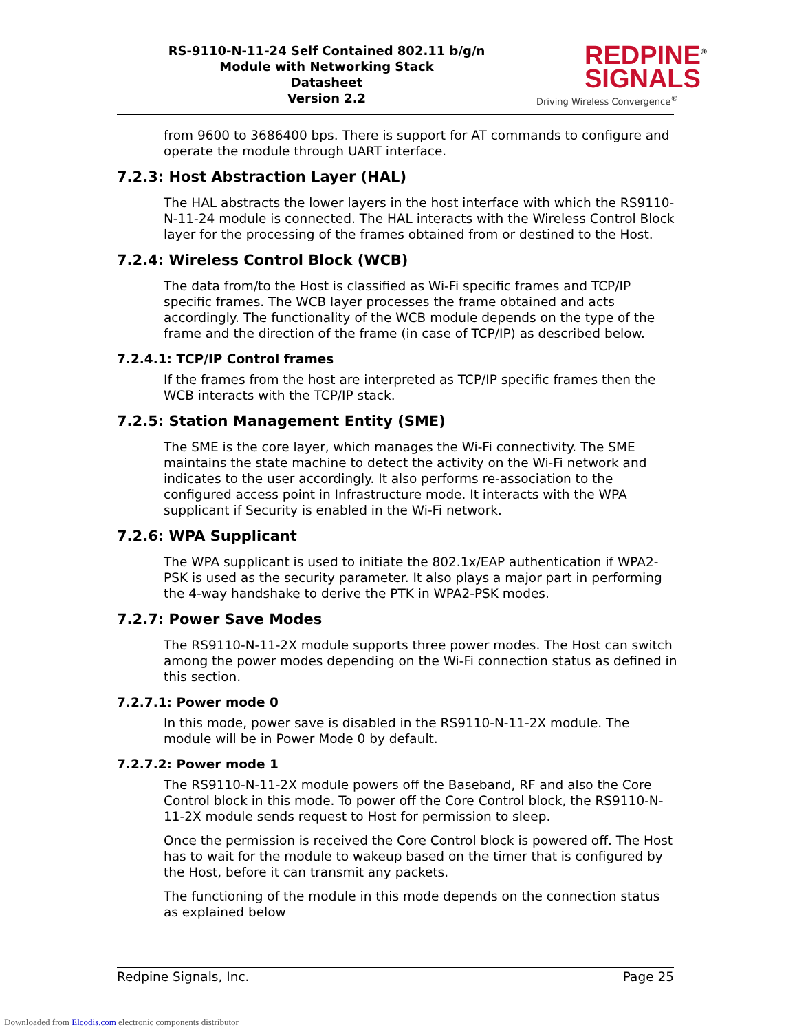RS-9110-N-11-24 Self Contained 802.11 b/g/n
Module with Networking Stack
Datasheet
Version 2.2
REDPINE<sup>®</sup>
SIGNALS
Driving Wireless Convergence<sup>®</sup>
from 9600 to 3686400 bps. There is support for AT commands to configure and operate the module through UART interface.
7.2.3: Host Abstraction Layer (HAL)
The HAL abstracts the lower layers in the host interface with which the RS9110-N-11-24 module is connected. The HAL interacts with the Wireless Control Block layer for the processing of the frames obtained from or destined to the Host.
7.2.4: Wireless Control Block (WCB)
The data from/to the Host is classified as Wi-Fi specific frames and TCP/IP specific frames. The WCB layer processes the frame obtained and acts accordingly. The functionality of the WCB module depends on the type of the frame and the direction of the frame (in case of TCP/IP) as described below.
7.2.4.1: TCP/IP Control frames
If the frames from the host are interpreted as TCP/IP specific frames then the WCB interacts with the TCP/IP stack.
7.2.5: Station Management Entity (SME)
The SME is the core layer, which manages the Wi-Fi connectivity. The SME maintains the state machine to detect the activity on the Wi-Fi network and indicates to the user accordingly. It also performs re-association to the configured access point in Infrastructure mode. It interacts with the WPA supplicant if Security is enabled in the Wi-Fi network.
7.2.6: WPA Supplicant
The WPA supplicant is used to initiate the 802.1x/EAP authentication if WPA2-PSK is used as the security parameter. It also plays a major part in performing the 4-way handshake to derive the PTK in WPA2-PSK modes.
7.2.7: Power Save Modes
The RS9110-N-11-2X module supports three power modes. The Host can switch among the power modes depending on the Wi-Fi connection status as defined in this section.
7.2.7.1: Power mode 0
In this mode, power save is disabled in the RS9110-N-11-2X module. The module will be in Power Mode 0 by default.
7.2.7.2: Power mode 1
The RS9110-N-11-2X module powers off the Baseband, RF and also the Core Control block in this mode. To power off the Core Control block, the RS9110-N-11-2X module sends request to Host for permission to sleep.
Once the permission is received the Core Control block is powered off. The Host has to wait for the module to wakeup based on the timer that is configured by the Host, before it can transmit any packets.
The functioning of the module in this mode depends on the connection status as explained below
Redpine Signals, Inc. Page 25
Downloaded from Elcodis.com electronic components distributor